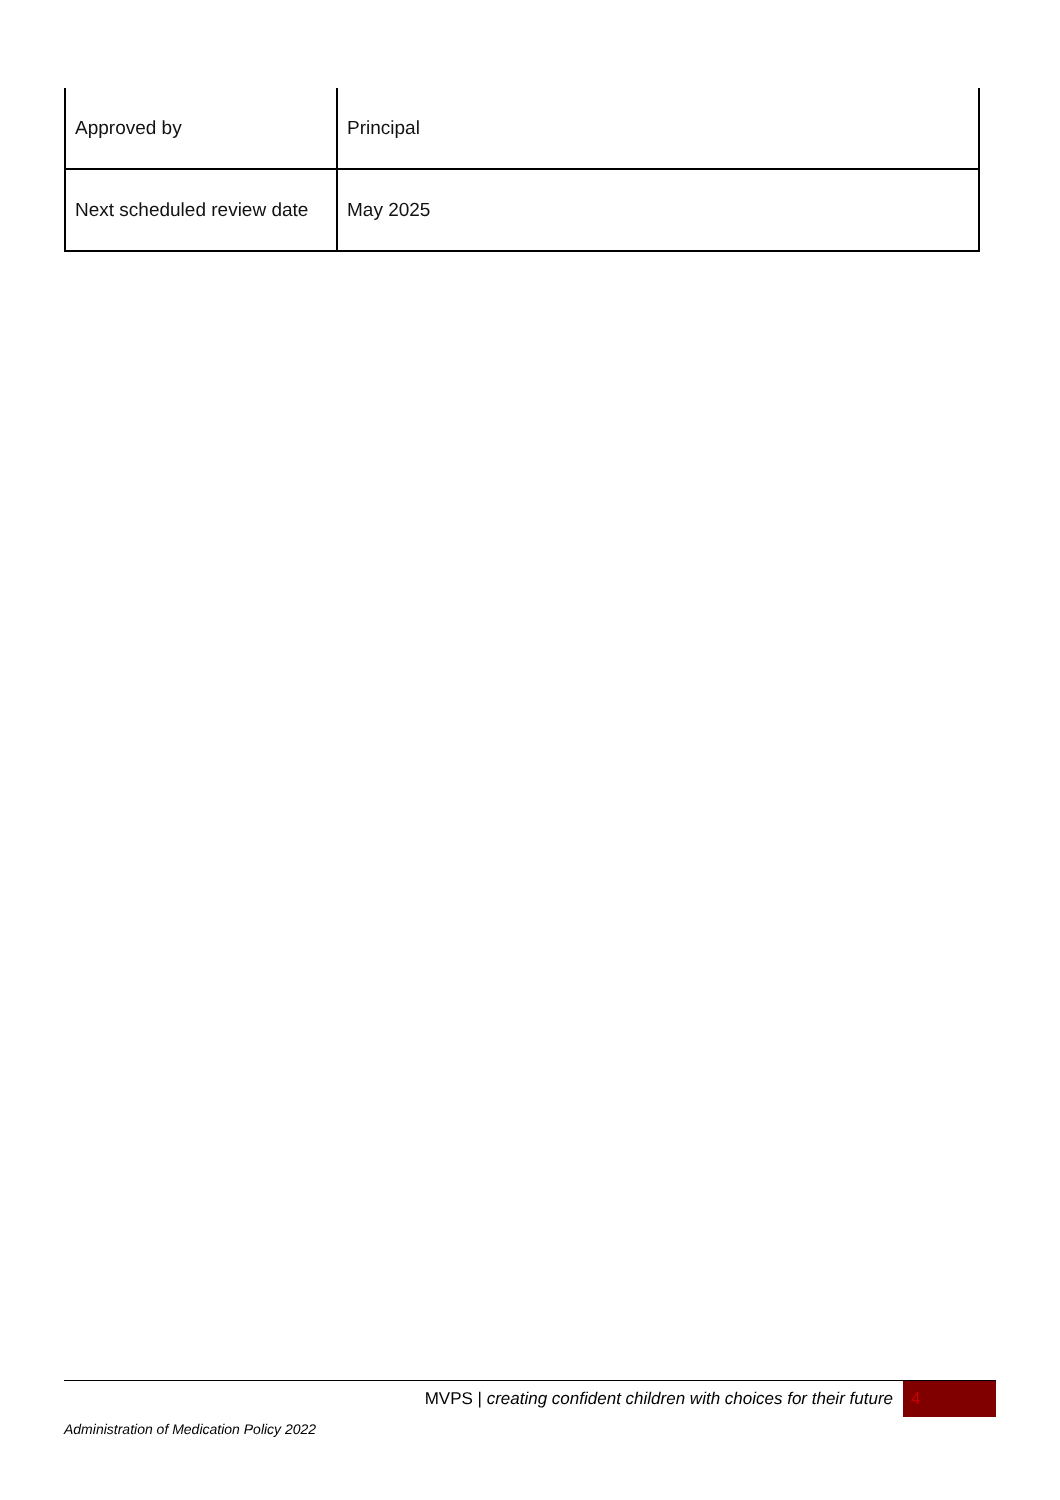| Approved by | Principal |
| Next scheduled review date | May 2025 |
MVPS | creating confident children with choices for their future 4
Administration of Medication Policy 2022